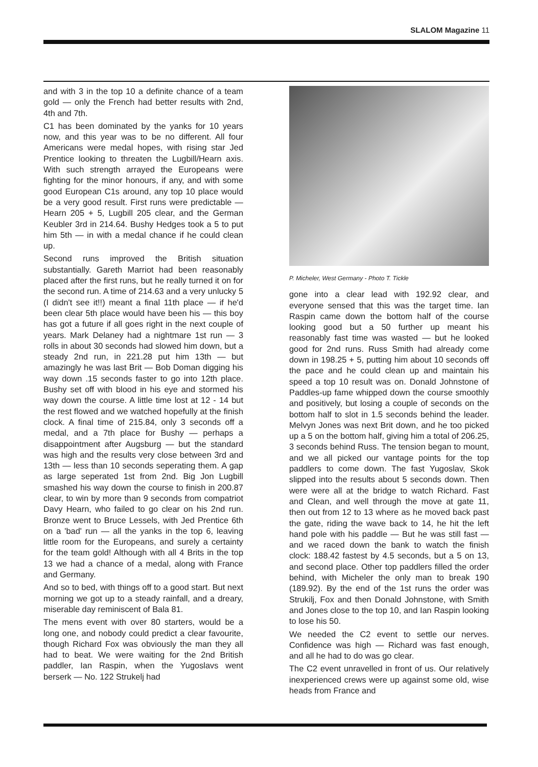SLALOM Magazine 11
and with 3 in the top 10 a definite chance of a team gold — only the French had better results with 2nd, 4th and 7th.
C1 has been dominated by the yanks for 10 years now, and this year was to be no different. All four Americans were medal hopes, with rising star Jed Prentice looking to threaten the Lugbill/Hearn axis. With such strength arrayed the Europeans were fighting for the minor honours, if any, and with some good European C1s around, any top 10 place would be a very good result. First runs were predictable — Hearn 205 + 5, Lugbill 205 clear, and the German Keubler 3rd in 214.64. Bushy Hedges took a 5 to put him 5th — in with a medal chance if he could clean up.
Second runs improved the British situation substantially. Gareth Marriot had been reasonably placed after the first runs, but he really turned it on for the second run. A time of 214.63 and a very unlucky 5 (I didn't see it!!) meant a final 11th place — if he'd been clear 5th place would have been his — this boy has got a future if all goes right in the next couple of years. Mark Delaney had a nightmare 1st run — 3 rolls in about 30 seconds had slowed him down, but a steady 2nd run, in 221.28 put him 13th — but amazingly he was last Brit — Bob Doman digging his way down .15 seconds faster to go into 12th place. Bushy set off with blood in his eye and stormed his way down the course. A little time lost at 12 - 14 but the rest flowed and we watched hopefully at the finish clock. A final time of 215.84, only 3 seconds off a medal, and a 7th place for Bushy — perhaps a disappointment after Augsburg — but the standard was high and the results very close between 3rd and 13th — less than 10 seconds seperating them. A gap as large seperated 1st from 2nd. Big Jon Lugbill smashed his way down the course to finish in 200.87 clear, to win by more than 9 seconds from compatriot Davy Hearn, who failed to go clear on his 2nd run. Bronze went to Bruce Lessels, with Jed Prentice 6th on a 'bad' run — all the yanks in the top 6, leaving little room for the Europeans, and surely a certainty for the team gold! Although with all 4 Brits in the top 13 we had a chance of a medal, along with France and Germany.
And so to bed, with things off to a good start. But next morning we got up to a steady rainfall, and a dreary, miserable day reminiscent of Bala 81.
The mens event with over 80 starters, would be a long one, and nobody could predict a clear favourite, though Richard Fox was obviously the man they all had to beat. We were waiting for the 2nd British paddler, Ian Raspin, when the Yugoslavs went berserk — No. 122 Strukelj had
P. Micheler, West Germany - Photo T. Tickle
gone into a clear lead with 192.92 clear, and everyone sensed that this was the target time. Ian Raspin came down the bottom half of the course looking good but a 50 further up meant his reasonably fast time was wasted — but he looked good for 2nd runs. Russ Smith had already come down in 198.25 + 5, putting him about 10 seconds off the pace and he could clean up and maintain his speed a top 10 result was on. Donald Johnstone of Paddles-up fame whipped down the course smoothly and positively, but losing a couple of seconds on the bottom half to slot in 1.5 seconds behind the leader. Melvyn Jones was next Brit down, and he too picked up a 5 on the bottom half, giving him a total of 206.25, 3 seconds behind Russ. The tension began to mount, and we all picked our vantage points for the top paddlers to come down. The fast Yugoslav, Skok slipped into the results about 5 seconds down. Then were were all at the bridge to watch Richard. Fast and Clean, and well through the move at gate 11, then out from 12 to 13 where as he moved back past the gate, riding the wave back to 14, he hit the left hand pole with his paddle — But he was still fast — and we raced down the bank to watch the finish clock: 188.42 fastest by 4.5 seconds, but a 5 on 13, and second place. Other top paddlers filled the order behind, with Micheler the only man to break 190 (189.92). By the end of the 1st runs the order was Strukilj, Fox and then Donald Johnstone, with Smith and Jones close to the top 10, and Ian Raspin looking to lose his 50.
We needed the C2 event to settle our nerves. Confidence was high — Richard was fast enough, and all he had to do was go clear.
The C2 event unravelled in front of us. Our relatively inexperienced crews were up against some old, wise heads from France and